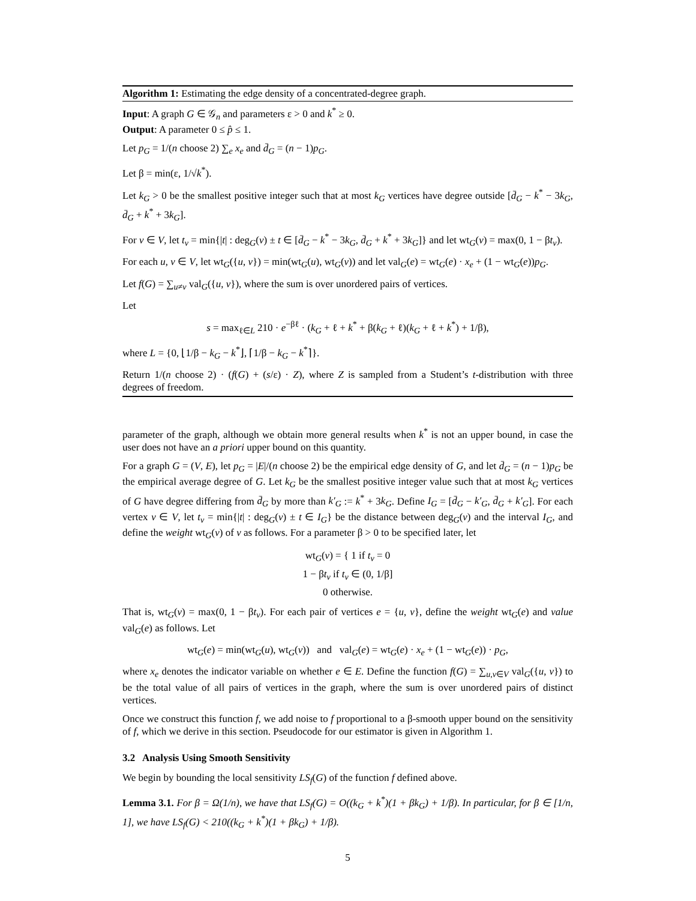Algorithm 1: Estimating the edge density of a concentrated-degree graph.
Input: A graph G ∈ 𝒢<sub>n</sub> and parameters ε > 0 and k<sup>*</sup> ≥ 0.
Output: A parameter 0 ≤ p̂ ≤ 1.
Let p<sub>G</sub> = 1/(n choose 2) ∑<sub>e</sub> x<sub>e</sub> and d̄<sub>G</sub> = (n − 1)p<sub>G</sub>.
Let β = min(ε, 1/√k<sup>*</sup>).
Let k<sub>G</sub> > 0 be the smallest positive integer such that at most k<sub>G</sub> vertices have degree outside [d̄<sub>G</sub> − k<sup>*</sup> − 3k<sub>G</sub>, d̄<sub>G</sub> + k<sup>*</sup> + 3k<sub>G</sub>].
For v ∈ V, let t<sub>v</sub> = min{|t| : deg<sub>G</sub>(v) ± t ∈ [d̄<sub>G</sub> − k<sup>*</sup> − 3k<sub>G</sub>, d̄<sub>G</sub> + k<sup>*</sup> + 3k<sub>G</sub>]} and let wt<sub>G</sub>(v) = max(0, 1 − βt<sub>v</sub>).
For each u, v ∈ V, let wt<sub>G</sub>({u, v}) = min(wt<sub>G</sub>(u), wt<sub>G</sub>(v)) and let val<sub>G</sub>(e) = wt<sub>G</sub>(e) · x<sub>e</sub> + (1 − wt<sub>G</sub>(e))p<sub>G</sub>.
Let f(G) = ∑<sub>u≠v</sub> val<sub>G</sub>({u, v}), where the sum is over unordered pairs of vertices.
Let
s = max<sub>ℓ∈L</sub> 210 · e<sup>−βℓ</sup> · (k<sub>G</sub> + ℓ + k<sup>*</sup> + β(k<sub>G</sub> + ℓ)(k<sub>G</sub> + ℓ + k<sup>*</sup>) + 1/β),
where L = {0, ⌊1/β − k<sub>G</sub> − k<sup>*</sup>⌋, ⌈1/β − k<sub>G</sub> − k<sup>*</sup>⌉}.
Return 1/(n choose 2) · (f(G) + (s/ε) · Z), where Z is sampled from a Student’s t-distribution with three degrees of freedom.
parameter of the graph, although we obtain more general results when k<sup>*</sup> is not an upper bound, in case the user does not have an a priori upper bound on this quantity.
For a graph G = (V, E), let p<sub>G</sub> = |E|/(n choose 2) be the empirical edge density of G, and let d̄<sub>G</sub> = (n − 1)p<sub>G</sub> be the empirical average degree of G. Let k<sub>G</sub> be the smallest positive integer value such that at most k<sub>G</sub> vertices of G have degree differing from d̄<sub>G</sub> by more than k′<sub>G</sub> := k<sup>*</sup> + 3k<sub>G</sub>. Define I<sub>G</sub> = [d̄<sub>G</sub> − k′<sub>G</sub>, d̄<sub>G</sub> + k′<sub>G</sub>]. For each vertex v ∈ V, let t<sub>v</sub> = min{|t| : deg<sub>G</sub>(v) ± t ∈ I<sub>G</sub>} be the distance between deg<sub>G</sub>(v) and the interval I<sub>G</sub>, and define the weight wt<sub>G</sub>(v) of v as follows. For a parameter β > 0 to be specified later, let
wt<sub>G</sub>(v) = { 1 if t<sub>v</sub> = 0
1 − βt<sub>v</sub> if t<sub>v</sub> ∈ (0, 1/β]
0 otherwise.
That is, wt<sub>G</sub>(v) = max(0, 1 − βt<sub>v</sub>). For each pair of vertices e = {u, v}, define the weight wt<sub>G</sub>(e) and value val<sub>G</sub>(e) as follows. Let
wt<sub>G</sub>(e) = min(wt<sub>G</sub>(u), wt<sub>G</sub>(v)) and val<sub>G</sub>(e) = wt<sub>G</sub>(e) · x<sub>e</sub> + (1 − wt<sub>G</sub>(e)) · p<sub>G</sub>,
where x<sub>e</sub> denotes the indicator variable on whether e ∈ E. Define the function f(G) = ∑<sub>u,v∈V</sub> val<sub>G</sub>({u, v}) to be the total value of all pairs of vertices in the graph, where the sum is over unordered pairs of distinct vertices.
Once we construct this function f, we add noise to f proportional to a β-smooth upper bound on the sensitivity of f, which we derive in this section. Pseudocode for our estimator is given in Algorithm 1.
3.2 Analysis Using Smooth Sensitivity
We begin by bounding the local sensitivity LS<sub>f</sub>(G) of the function f defined above.
Lemma 3.1. For β = Ω(1/n), we have that LS<sub>f</sub>(G) = O((k<sub>G</sub> + k<sup>*</sup>)(1 + βk<sub>G</sub>) + 1/β). In particular, for β ∈ [1/n, 1], we have LS<sub>f</sub>(G) < 210((k<sub>G</sub> + k<sup>*</sup>)(1 + βk<sub>G</sub>) + 1/β).
5